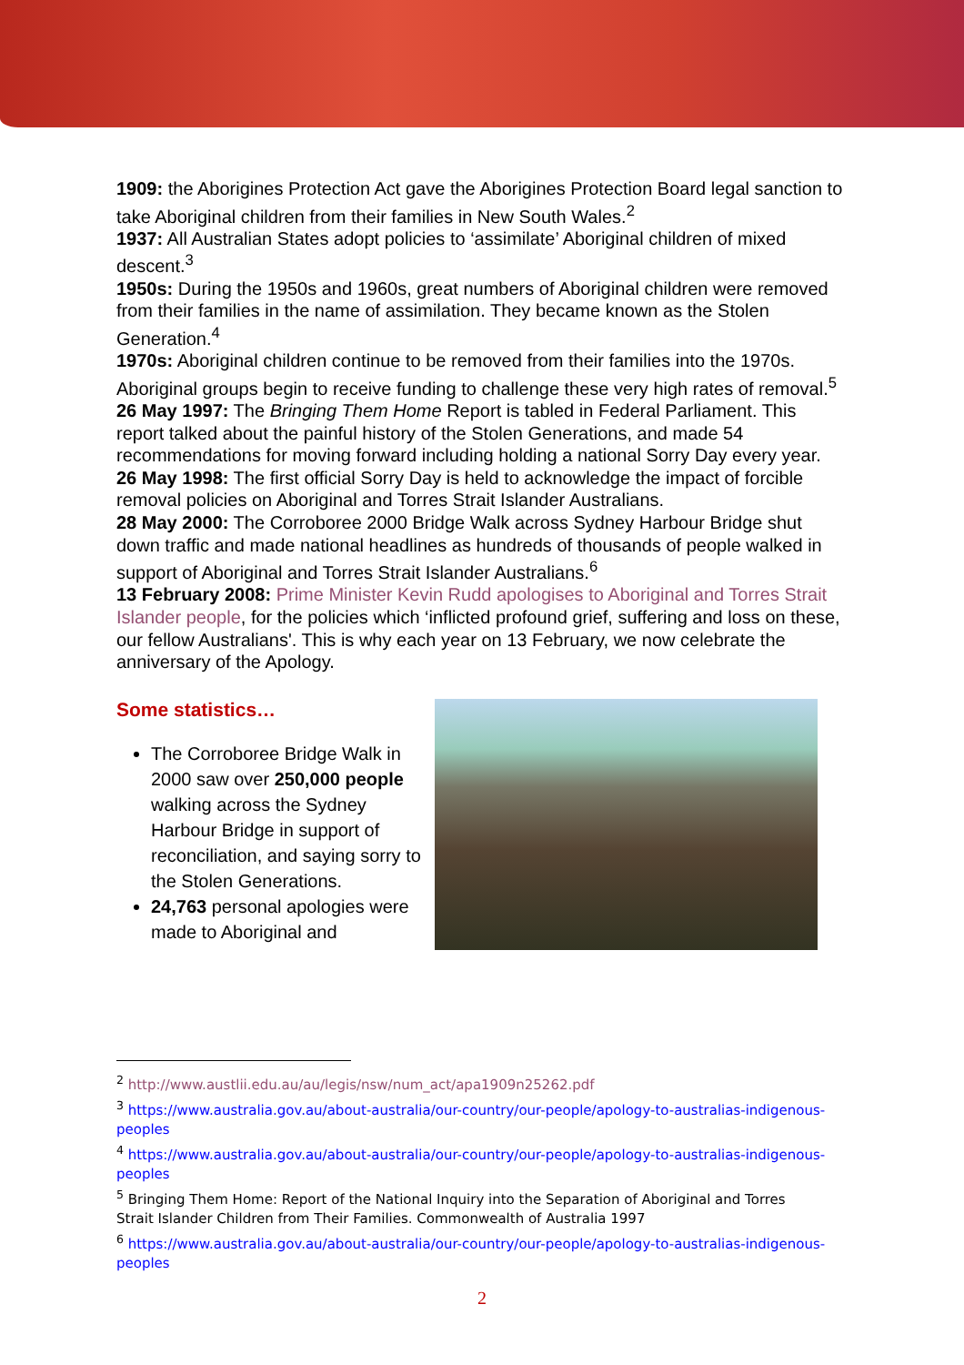1909: the Aborigines Protection Act gave the Aborigines Protection Board legal sanction to take Aboriginal children from their families in New South Wales.<sup>2</sup>
1937: All Australian States adopt policies to ‘assimilate’ Aboriginal children of mixed descent.<sup>3</sup>
1950s: During the 1950s and 1960s, great numbers of Aboriginal children were removed from their families in the name of assimilation. They became known as the Stolen Generation.<sup>4</sup>
1970s: Aboriginal children continue to be removed from their families into the 1970s. Aboriginal groups begin to receive funding to challenge these very high rates of removal.<sup>5</sup>
26 May 1997: The Bringing Them Home Report is tabled in Federal Parliament. This report talked about the painful history of the Stolen Generations, and made 54 recommendations for moving forward including holding a national Sorry Day every year.
26 May 1998: The first official Sorry Day is held to acknowledge the impact of forcible removal policies on Aboriginal and Torres Strait Islander Australians.
28 May 2000: The Corroboree 2000 Bridge Walk across Sydney Harbour Bridge shut down traffic and made national headlines as hundreds of thousands of people walked in support of Aboriginal and Torres Strait Islander Australians.<sup>6</sup>
13 February 2008: Prime Minister Kevin Rudd apologises to Aboriginal and Torres Strait Islander people, for the policies which ‘inflicted profound grief, suffering and loss on these, our fellow Australians'. This is why each year on 13 February, we now celebrate the anniversary of the Apology.
Some statistics…
The Corroboree Bridge Walk in 2000 saw over 250,000 people walking across the Sydney Harbour Bridge in support of reconciliation, and saying sorry to the Stolen Generations.
24,763 personal apologies were made to Aboriginal and
<sup>2</sup> http://www.austlii.edu.au/au/legis/nsw/num_act/apa1909n25262.pdf
<sup>3</sup> https://www.australia.gov.au/about-australia/our-country/our-people/apology-to-australias-indigenous-peoples
<sup>4</sup> https://www.australia.gov.au/about-australia/our-country/our-people/apology-to-australias-indigenous-peoples
<sup>5</sup> Bringing Them Home: Report of the National Inquiry into the Separation of Aboriginal and Torres Strait Islander Children from Their Families. Commonwealth of Australia 1997
<sup>6</sup> https://www.australia.gov.au/about-australia/our-country/our-people/apology-to-australias-indigenous-peoples
2